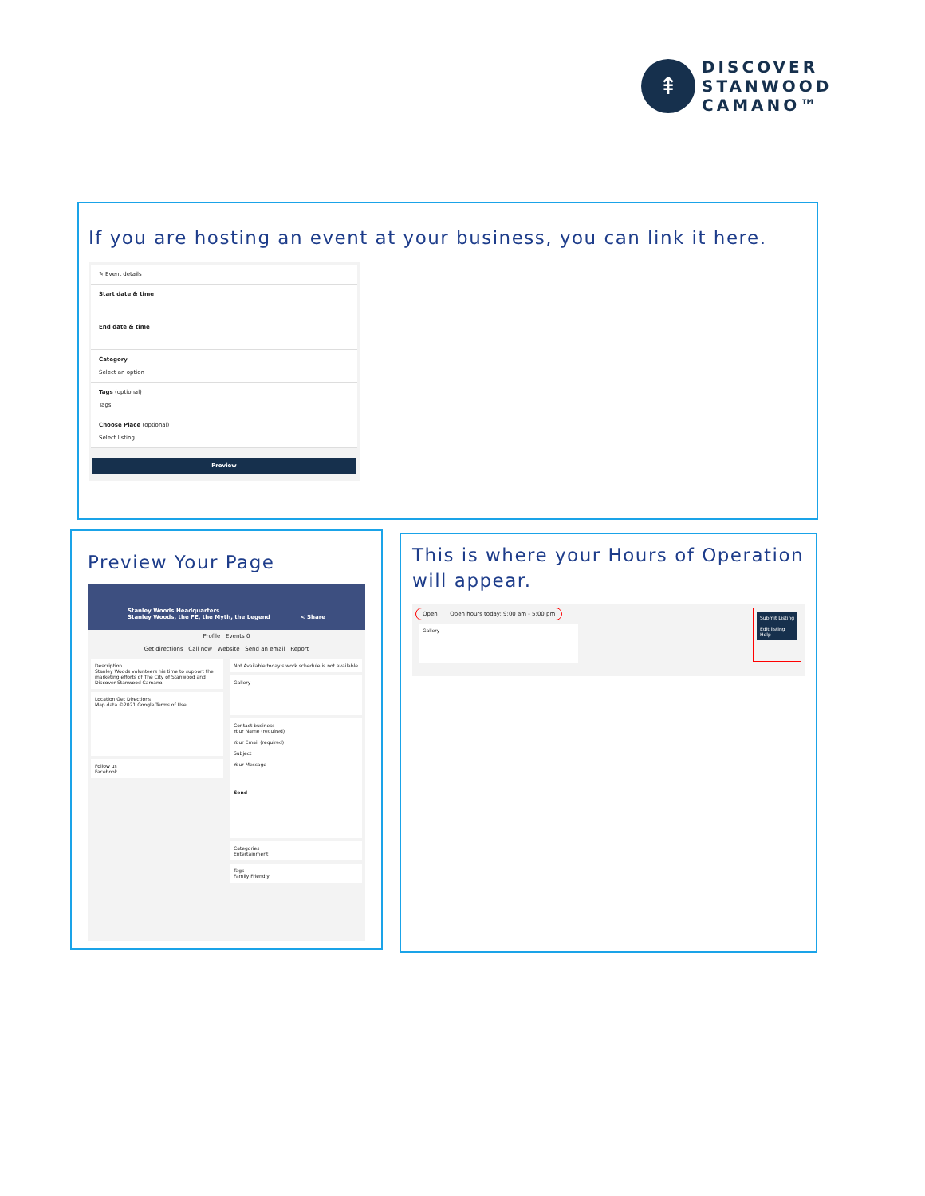⇞
DISCOVER
STANWOOD
CAMANO™
If you are hosting an event at your business, you can link it here.
✎ Event details
Start date & time
End date & time
Category
Select an option
Tags (optional)
Tags
Choose Place (optional)
Select listing
Preview
Preview Your Page
Stanley Woods Headquarters
Stanley Woods, the FE, the Myth, the Legend < Share
Profile Events 0
Get directions Call now Website Send an email Report
Description
Stanley Woods volunteers his time to support the marketing efforts of The City of Stanwood and Discover Stanwood Camano.
Location Get Directions
Map data ©2021 Google Terms of Use
Follow us
Facebook
Not Available today's work schedule is not available
Gallery
Contact business
Your Name (required)
Your Email (required)
Subject
Your Message
Send
Categories
Entertainment
Tags
Family Friendly
This is where your Hours of Operation will appear.
Open Open hours today: 9:00 am - 5:00 pm
Gallery
Submit Listing
Edit listing
Help